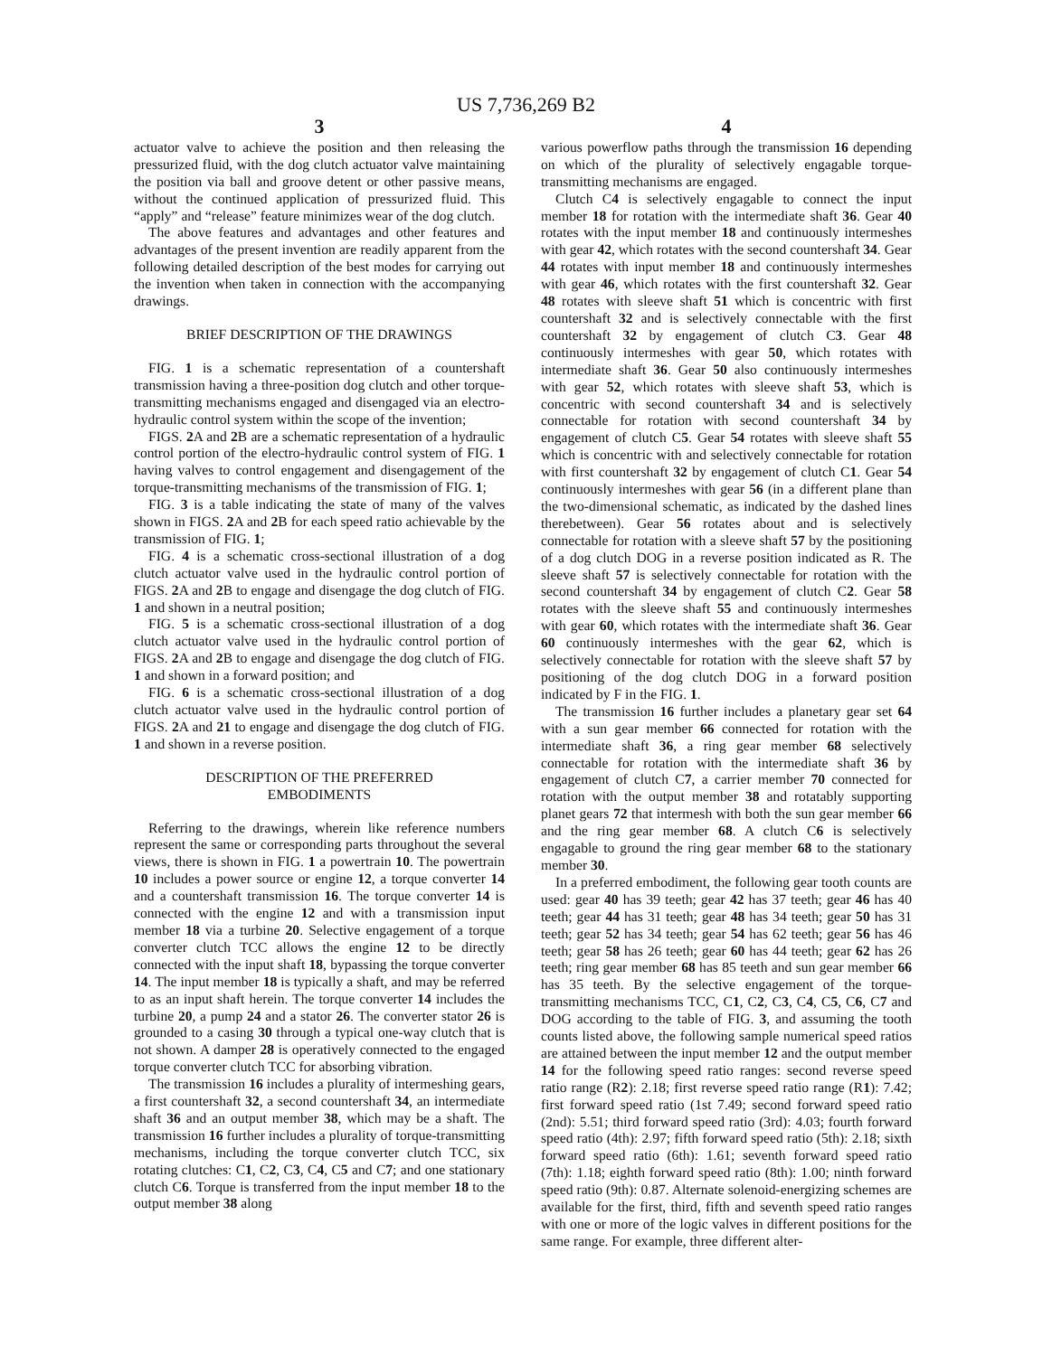US 7,736,269 B2
3
actuator valve to achieve the position and then releasing the pressurized fluid, with the dog clutch actuator valve maintaining the position via ball and groove detent or other passive means, without the continued application of pressurized fluid. This “apply” and “release” feature minimizes wear of the dog clutch.
The above features and advantages and other features and advantages of the present invention are readily apparent from the following detailed description of the best modes for carrying out the invention when taken in connection with the accompanying drawings.
BRIEF DESCRIPTION OF THE DRAWINGS
FIG. 1 is a schematic representation of a countershaft transmission having a three-position dog clutch and other torque-transmitting mechanisms engaged and disengaged via an electro-hydraulic control system within the scope of the invention;
FIGS. 2 A and 2 B are a schematic representation of a hydraulic control portion of the electro-hydraulic control system of FIG. 1 having valves to control engagement and disengagement of the torque-transmitting mechanisms of the transmission of FIG. 1;
FIG. 3 is a table indicating the state of many of the valves shown in FIGS. 2 A and 2 B for each speed ratio achievable by the transmission of FIG. 1;
FIG. 4 is a schematic cross-sectional illustration of a dog clutch actuator valve used in the hydraulic control portion of FIGS. 2 A and 2 B to engage and disengage the dog clutch of FIG. 1 and shown in a neutral position;
FIG. 5 is a schematic cross-sectional illustration of a dog clutch actuator valve used in the hydraulic control portion of FIGS. 2 A and 2 B to engage and disengage the dog clutch of FIG. 1 and shown in a forward position; and
FIG. 6 is a schematic cross-sectional illustration of a dog clutch actuator valve used in the hydraulic control portion of FIGS. 2 A and 21 to engage and disengage the dog clutch of FIG. 1 and shown in a reverse position.
DESCRIPTION OF THE PREFERRED
EMBODIMENTS
Referring to the drawings, wherein like reference numbers represent the same or corresponding parts throughout the several views, there is shown in FIG. 1 a powertrain 10. The powertrain 10 includes a power source or engine 12, a torque converter 14 and a countershaft transmission 16. The torque converter 14 is connected with the engine 12 and with a transmission input member 18 via a turbine 20. Selective engagement of a torque converter clutch TCC allows the engine 12 to be directly connected with the input shaft 18, bypassing the torque converter 14. The input member 18 is typically a shaft, and may be referred to as an input shaft herein. The torque converter 14 includes the turbine 20, a pump 24 and a stator 26. The converter stator 26 is grounded to a casing 30 through a typical one-way clutch that is not shown. A damper 28 is operatively connected to the engaged torque converter clutch TCC for absorbing vibration.
The transmission 16 includes a plurality of intermeshing gears, a first countershaft 32, a second countershaft 34, an intermediate shaft 36 and an output member 38, which may be a shaft. The transmission 16 further includes a plurality of torque-transmitting mechanisms, including the torque converter clutch TCC, six rotating clutches: C1, C2, C3, C4, C5 and C7; and one stationary clutch C6. Torque is transferred from the input member 18 to the output member 38 along
4
various powerflow paths through the transmission 16 depending on which of the plurality of selectively engagable torque-transmitting mechanisms are engaged.
Clutch C4 is selectively engagable to connect the input member 18 for rotation with the intermediate shaft 36. Gear 40 rotates with the input member 18 and continuously intermeshes with gear 42, which rotates with the second countershaft 34. Gear 44 rotates with input member 18 and continuously intermeshes with gear 46, which rotates with the first countershaft 32. Gear 48 rotates with sleeve shaft 51 which is concentric with first countershaft 32 and is selectively connectable with the first countershaft 32 by engagement of clutch C3. Gear 48 continuously intermeshes with gear 50, which rotates with intermediate shaft 36. Gear 50 also continuously intermeshes with gear 52, which rotates with sleeve shaft 53, which is concentric with second countershaft 34 and is selectively connectable for rotation with second countershaft 34 by engagement of clutch C5. Gear 54 rotates with sleeve shaft 55 which is concentric with and selectively connectable for rotation with first countershaft 32 by engagement of clutch C1. Gear 54 continuously intermeshes with gear 56 (in a different plane than the two-dimensional schematic, as indicated by the dashed lines therebetween). Gear 56 rotates about and is selectively connectable for rotation with a sleeve shaft 57 by the positioning of a dog clutch DOG in a reverse position indicated as R. The sleeve shaft 57 is selectively connectable for rotation with the second countershaft 34 by engagement of clutch C2. Gear 58 rotates with the sleeve shaft 55 and continuously intermeshes with gear 60, which rotates with the intermediate shaft 36. Gear 60 continuously intermeshes with the gear 62, which is selectively connectable for rotation with the sleeve shaft 57 by positioning of the dog clutch DOG in a forward position indicated by F in the FIG. 1.
The transmission 16 further includes a planetary gear set 64 with a sun gear member 66 connected for rotation with the intermediate shaft 36, a ring gear member 68 selectively connectable for rotation with the intermediate shaft 36 by engagement of clutch C7, a carrier member 70 connected for rotation with the output member 38 and rotatably supporting planet gears 72 that intermesh with both the sun gear member 66 and the ring gear member 68. A clutch C6 is selectively engagable to ground the ring gear member 68 to the stationary member 30.
In a preferred embodiment, the following gear tooth counts are used: gear 40 has 39 teeth; gear 42 has 37 teeth; gear 46 has 40 teeth; gear 44 has 31 teeth; gear 48 has 34 teeth; gear 50 has 31 teeth; gear 52 has 34 teeth; gear 54 has 62 teeth; gear 56 has 46 teeth; gear 58 has 26 teeth; gear 60 has 44 teeth; gear 62 has 26 teeth; ring gear member 68 has 85 teeth and sun gear member 66 has 35 teeth. By the selective engagement of the torque-transmitting mechanisms TCC, C1, C2, C3, C4, C5, C6, C7 and DOG according to the table of FIG. 3, and assuming the tooth counts listed above, the following sample numerical speed ratios are attained between the input member 12 and the output member 14 for the following speed ratio ranges: second reverse speed ratio range (R2): 2.18; first reverse speed ratio range (R1): 7.42; first forward speed ratio (1st 7.49; second forward speed ratio (2nd): 5.51; third forward speed ratio (3rd): 4.03; fourth forward speed ratio (4th): 2.97; fifth forward speed ratio (5th): 2.18; sixth forward speed ratio (6th): 1.61; seventh forward speed ratio (7th): 1.18; eighth forward speed ratio (8th): 1.00; ninth forward speed ratio (9th): 0.87. Alternate solenoid-energizing schemes are available for the first, third, fifth and seventh speed ratio ranges with one or more of the logic valves in different positions for the same range. For example, three different alter-